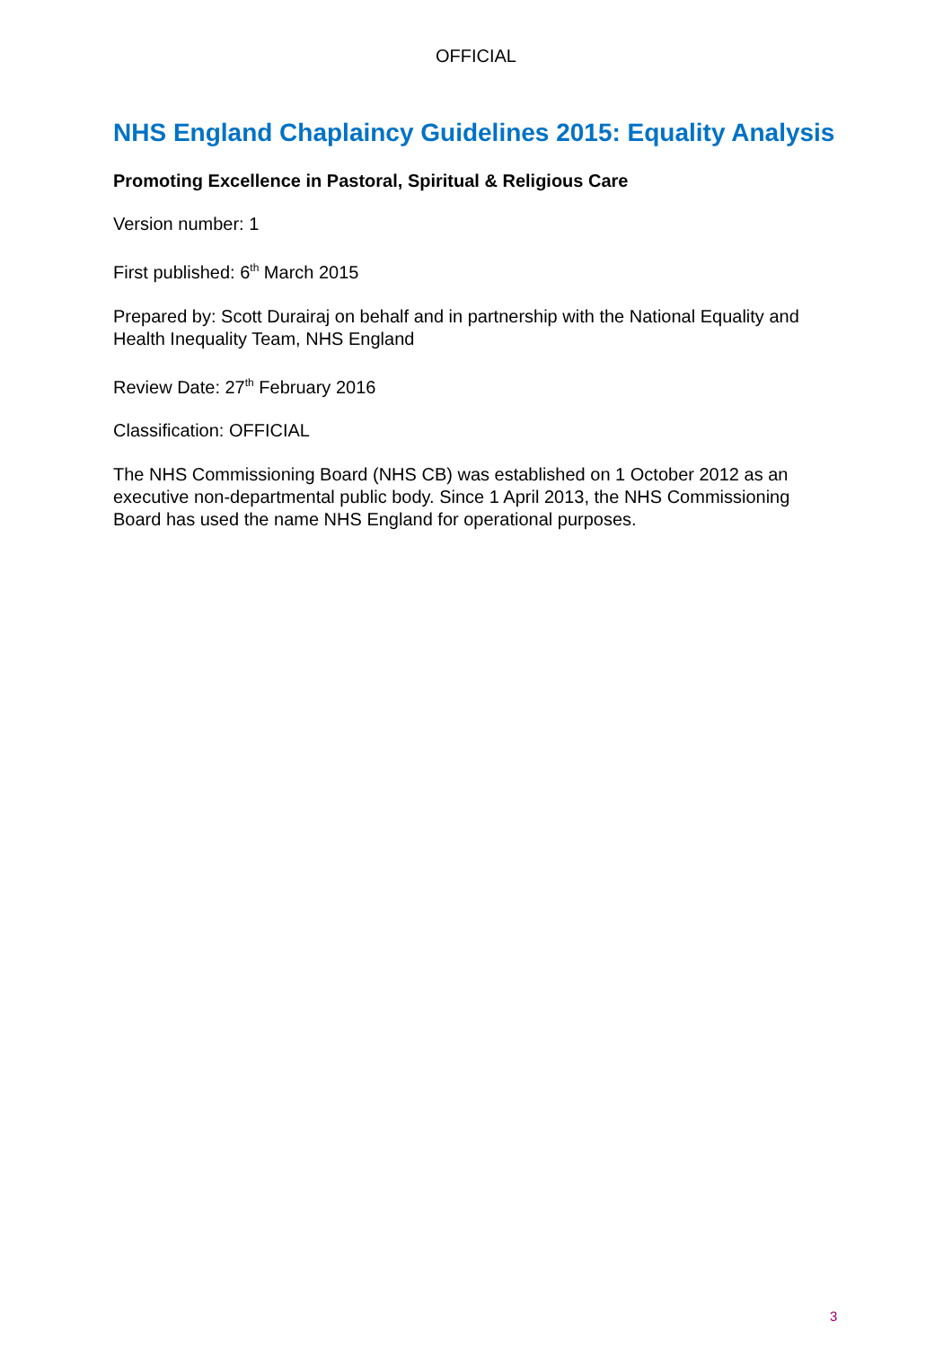OFFICIAL
NHS England Chaplaincy Guidelines 2015: Equality Analysis
Promoting Excellence in Pastoral, Spiritual & Religious Care
Version number: 1
First published: 6<sup>th</sup> March 2015
Prepared by: Scott Durairaj on behalf and in partnership with the National Equality and Health Inequality Team, NHS England
Review Date: 27<sup>th</sup> February 2016
Classification: OFFICIAL
The NHS Commissioning Board (NHS CB) was established on 1 October 2012 as an executive non-departmental public body. Since 1 April 2013, the NHS Commissioning Board has used the name NHS England for operational purposes.
3